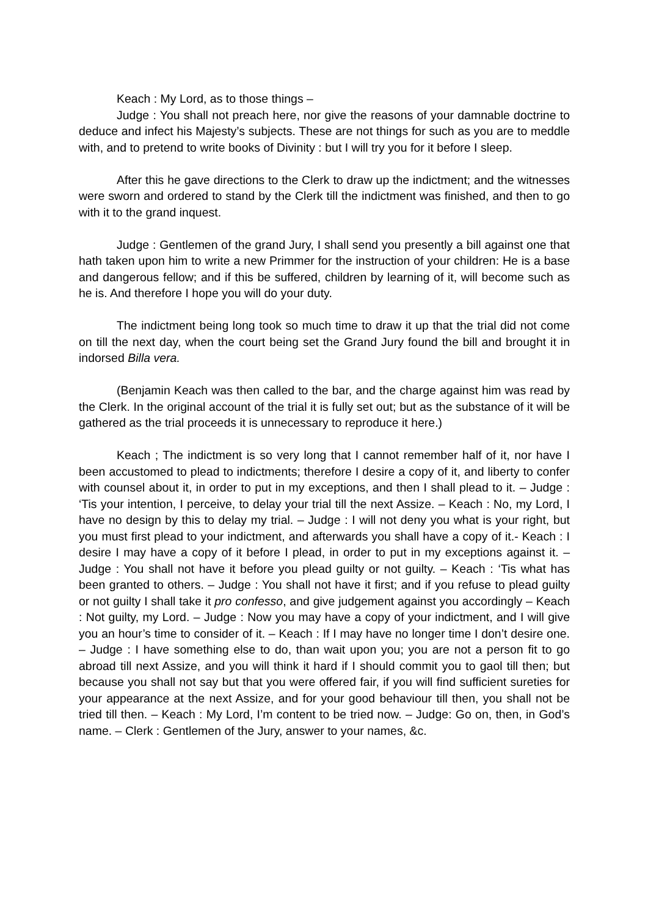Keach : My Lord, as to those things –
Judge : You shall not preach here, nor give the reasons of your damnable doctrine to deduce and infect his Majesty’s subjects. These are not things for such as you are to meddle with, and to pretend to write books of Divinity : but I will try you for it before I sleep.
After this he gave directions to the Clerk to draw up the indictment; and the witnesses were sworn and ordered to stand by the Clerk till the indictment was finished, and then to go with it to the grand inquest.
Judge : Gentlemen of the grand Jury, I shall send you presently a bill against one that hath taken upon him to write a new Primmer for the instruction of your children: He is a base and dangerous fellow; and if this be suffered, children by learning of it, will become such as he is. And therefore I hope you will do your duty.
The indictment being long took so much time to draw it up that the trial did not come on till the next day, when the court being set the Grand Jury found the bill and brought it in indorsed Billa vera.
(Benjamin Keach was then called to the bar, and the charge against him was read by the Clerk. In the original account of the trial it is fully set out; but as the substance of it will be gathered as the trial proceeds it is unnecessary to reproduce it here.)
Keach ; The indictment is so very long that I cannot remember half of it, nor have I been accustomed to plead to indictments; therefore I desire a copy of it, and liberty to confer with counsel about it, in order to put in my exceptions, and then I shall plead to it. – Judge : ‘Tis your intention, I perceive, to delay your trial till the next Assize. – Keach : No, my Lord, I have no design by this to delay my trial. – Judge : I will not deny you what is your right, but you must first plead to your indictment, and afterwards you shall have a copy of it.- Keach : I desire I may have a copy of it before I plead, in order to put in my exceptions against it. – Judge : You shall not have it before you plead guilty or not guilty. – Keach : ‘Tis what has been granted to others. – Judge : You shall not have it first; and if you refuse to plead guilty or not guilty I shall take it pro confesso, and give judgement against you accordingly – Keach : Not guilty, my Lord. – Judge : Now you may have a copy of your indictment, and I will give you an hour’s time to consider of it. – Keach : If I may have no longer time I don’t desire one. – Judge : I have something else to do, than wait upon you; you are not a person fit to go abroad till next Assize, and you will think it hard if I should commit you to gaol till then; but because you shall not say but that you were offered fair, if you will find sufficient sureties for your appearance at the next Assize, and for your good behaviour till then, you shall not be tried till then. – Keach : My Lord, I’m content to be tried now. – Judge: Go on, then, in God’s name. – Clerk : Gentlemen of the Jury, answer to your names, &c.